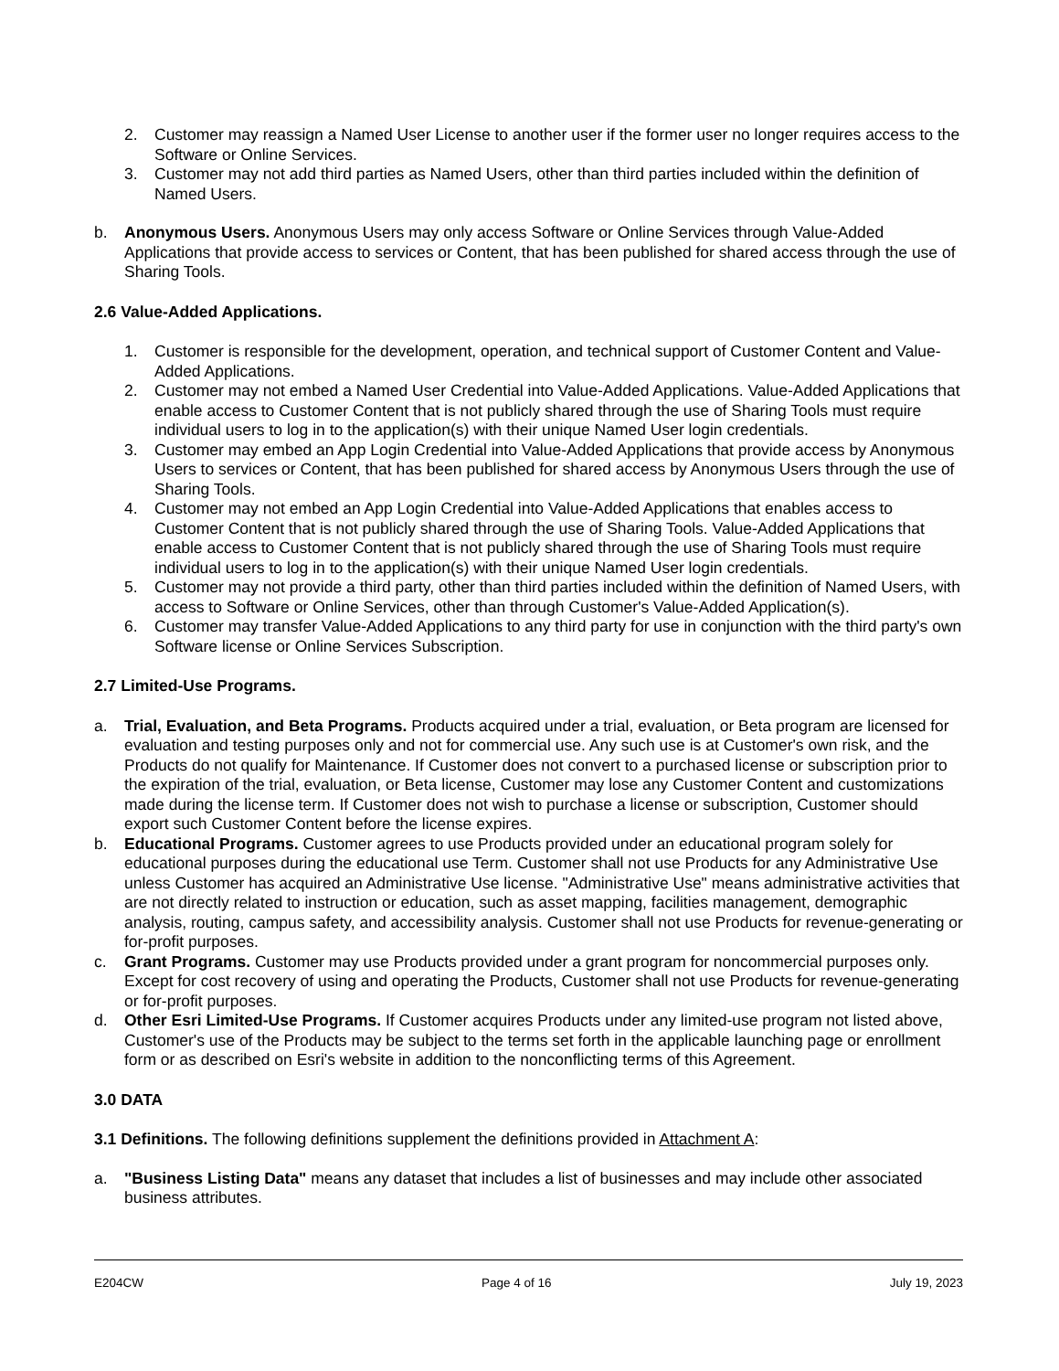2. Customer may reassign a Named User License to another user if the former user no longer requires access to the Software or Online Services.
3. Customer may not add third parties as Named Users, other than third parties included within the definition of Named Users.
b. Anonymous Users. Anonymous Users may only access Software or Online Services through Value-Added Applications that provide access to services or Content, that has been published for shared access through the use of Sharing Tools.
2.6 Value-Added Applications.
1. Customer is responsible for the development, operation, and technical support of Customer Content and Value-Added Applications.
2. Customer may not embed a Named User Credential into Value-Added Applications. Value-Added Applications that enable access to Customer Content that is not publicly shared through the use of Sharing Tools must require individual users to log in to the application(s) with their unique Named User login credentials.
3. Customer may embed an App Login Credential into Value-Added Applications that provide access by Anonymous Users to services or Content, that has been published for shared access by Anonymous Users through the use of Sharing Tools.
4. Customer may not embed an App Login Credential into Value-Added Applications that enables access to Customer Content that is not publicly shared through the use of Sharing Tools. Value-Added Applications that enable access to Customer Content that is not publicly shared through the use of Sharing Tools must require individual users to log in to the application(s) with their unique Named User login credentials.
5. Customer may not provide a third party, other than third parties included within the definition of Named Users, with access to Software or Online Services, other than through Customer's Value-Added Application(s).
6. Customer may transfer Value-Added Applications to any third party for use in conjunction with the third party's own Software license or Online Services Subscription.
2.7 Limited-Use Programs.
a. Trial, Evaluation, and Beta Programs. Products acquired under a trial, evaluation, or Beta program are licensed for evaluation and testing purposes only and not for commercial use. Any such use is at Customer's own risk, and the Products do not qualify for Maintenance. If Customer does not convert to a purchased license or subscription prior to the expiration of the trial, evaluation, or Beta license, Customer may lose any Customer Content and customizations made during the license term. If Customer does not wish to purchase a license or subscription, Customer should export such Customer Content before the license expires.
b. Educational Programs. Customer agrees to use Products provided under an educational program solely for educational purposes during the educational use Term. Customer shall not use Products for any Administrative Use unless Customer has acquired an Administrative Use license. "Administrative Use" means administrative activities that are not directly related to instruction or education, such as asset mapping, facilities management, demographic analysis, routing, campus safety, and accessibility analysis. Customer shall not use Products for revenue-generating or for-profit purposes.
c. Grant Programs. Customer may use Products provided under a grant program for noncommercial purposes only. Except for cost recovery of using and operating the Products, Customer shall not use Products for revenue-generating or for-profit purposes.
d. Other Esri Limited-Use Programs. If Customer acquires Products under any limited-use program not listed above, Customer's use of the Products may be subject to the terms set forth in the applicable launching page or enrollment form or as described on Esri's website in addition to the nonconflicting terms of this Agreement.
3.0 DATA
3.1 Definitions. The following definitions supplement the definitions provided in Attachment A:
a. "Business Listing Data" means any dataset that includes a list of businesses and may include other associated business attributes.
E204CW Page 4 of 16 July 19, 2023